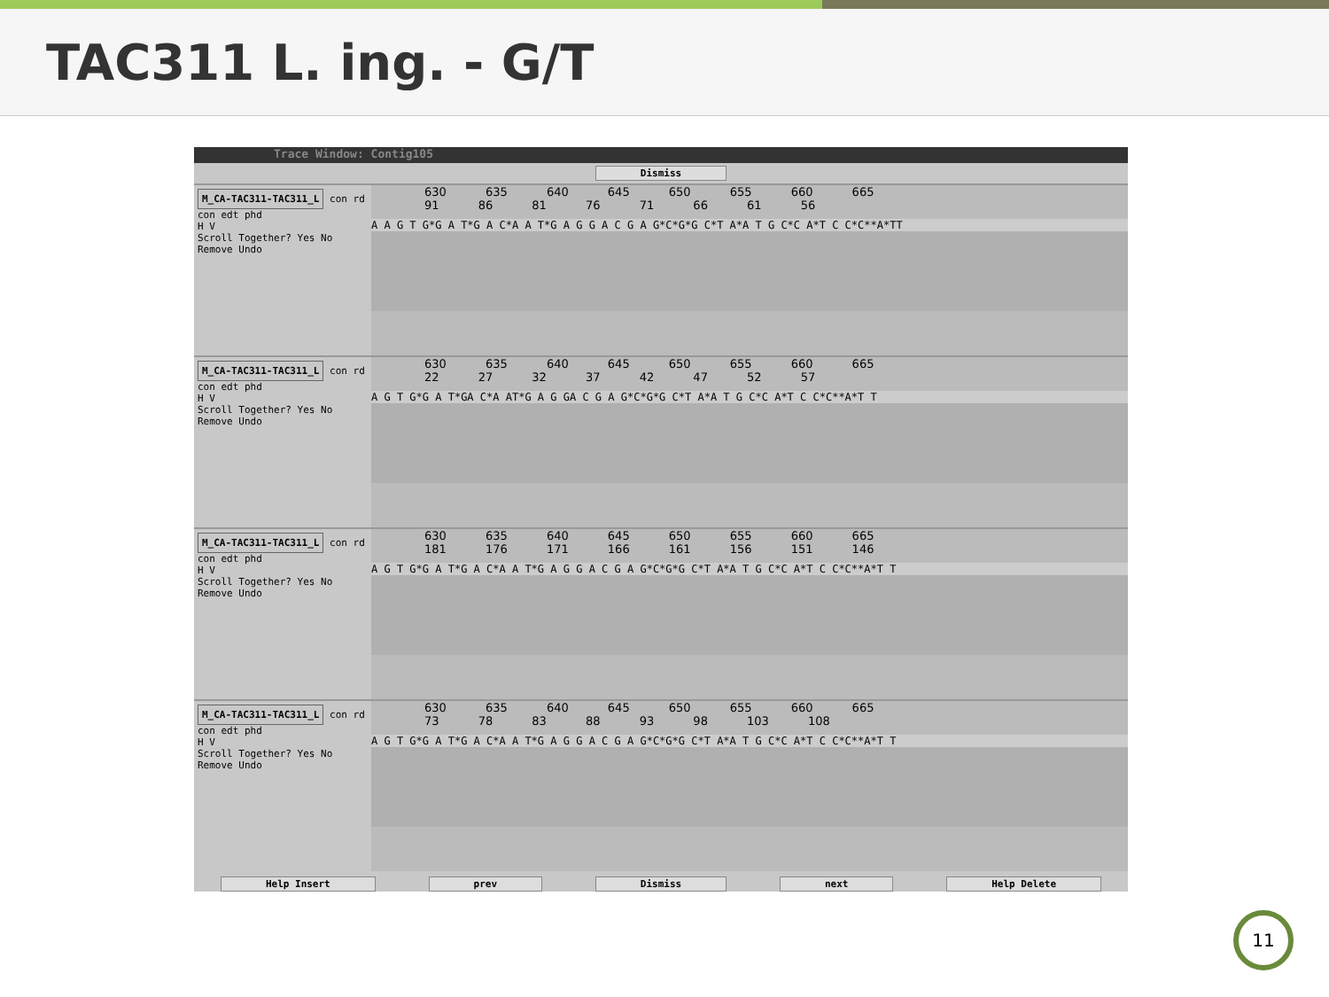TAC311 L. ing. - G/T
Trace Window: Contig105
Dismiss
M_CA-TAC311-TAC311_L con rd
con edt phd
H V
Scroll Together? Yes No
Remove Undo
630 635 640 645 650 655 660 665
91 86 81 76 71 66 61 56
A A G T G*G A T*G A C*A A T*G A G G A C G A G*C*G*G C*T A*A T G C*C A*T C C*C**A*TT
M_CA-TAC311-TAC311_L con rd
con edt phd
H V
Scroll Together? Yes No
Remove Undo
630 635 640 645 650 655 660 665
22 27 32 37 42 47 52 57
A G T G*G A T*GA C*A AT*G A G GA C G A G*C*G*G C*T A*A T G C*C A*T C C*C**A*T T
M_CA-TAC311-TAC311_L con rd
con edt phd
H V
Scroll Together? Yes No
Remove Undo
630 635 640 645 650 655 660 665
181 176 171 166 161 156 151 146
A G T G*G A T*G A C*A A T*G A G G A C G A G*C*G*G C*T A*A T G C*C A*T C C*C**A*T T
M_CA-TAC311-TAC311_L con rd
con edt phd
H V
Scroll Together? Yes No
Remove Undo
630 635 640 645 650 655 660 665
73 78 83 88 93 98 103 108
A G T G*G A T*G A C*A A T*G A G G A C G A G*C*G*G C*T A*A T G C*C A*T C C*C**A*T T
Help Insert prev Dismiss next Help Delete
11